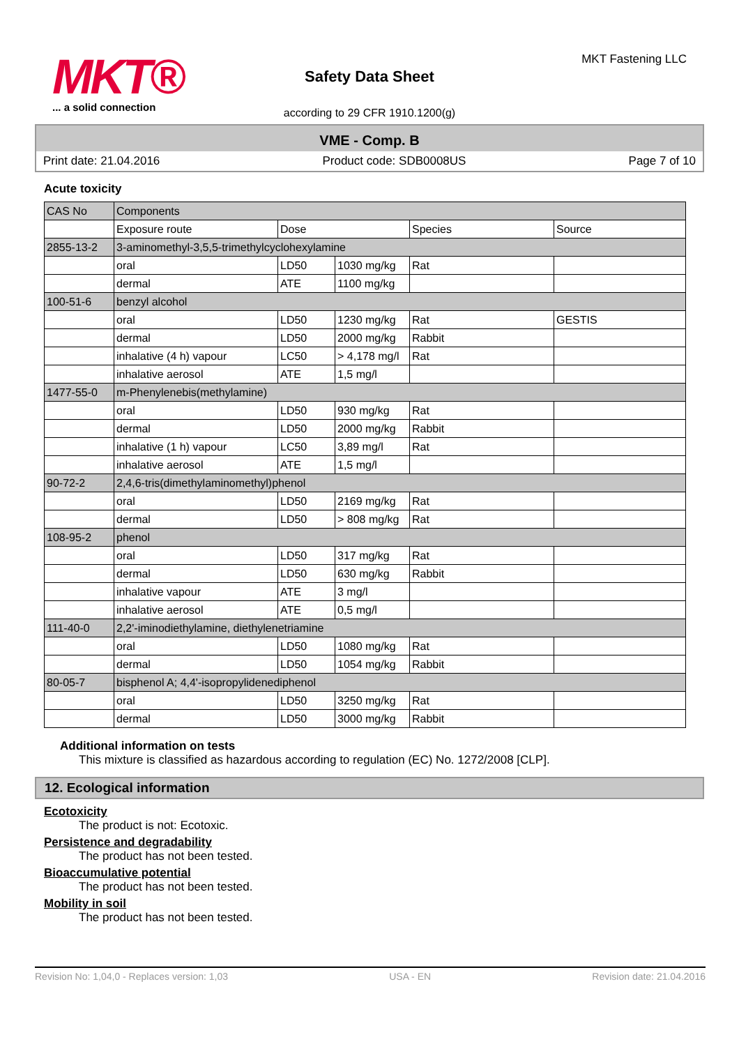MKT®
... a solid connection
Safety Data Sheet
according to 29 CFR 1910.1200(g)
MKT Fastening LLC
VME - Comp. B
Print date: 21.04.2016 Product code: SDB0008US Page 7 of 10
Acute toxicity
| CAS No | Components | | | | |
| | Exposure route | Dose | | Species | Source |
| 2855-13-2 | 3-aminomethyl-3,5,5-trimethylcyclohexylamine | | | | |
| | oral | LD50 | 1030 mg/kg | Rat | |
| | dermal | ATE | 1100 mg/kg | | |
| 100-51-6 | benzyl alcohol | | | | |
| | oral | LD50 | 1230 mg/kg | Rat | GESTIS |
| | dermal | LD50 | 2000 mg/kg | Rabbit | |
| | inhalative (4 h) vapour | LC50 | > 4,178 mg/l | Rat | |
| | inhalative aerosol | ATE | 1,5 mg/l | | |
| 1477-55-0 | m-Phenylenebis(methylamine) | | | | |
| | oral | LD50 | 930 mg/kg | Rat | |
| | dermal | LD50 | 2000 mg/kg | Rabbit | |
| | inhalative (1 h) vapour | LC50 | 3,89 mg/l | Rat | |
| | inhalative aerosol | ATE | 1,5 mg/l | | |
| 90-72-2 | 2,4,6-tris(dimethylaminomethyl)phenol | | | | |
| | oral | LD50 | 2169 mg/kg | Rat | |
| | dermal | LD50 | > 808 mg/kg | Rat | |
| 108-95-2 | phenol | | | | |
| | oral | LD50 | 317 mg/kg | Rat | |
| | dermal | LD50 | 630 mg/kg | Rabbit | |
| | inhalative vapour | ATE | 3 mg/l | | |
| | inhalative aerosol | ATE | 0,5 mg/l | | |
| 111-40-0 | 2,2'-iminodiethylamine, diethylenetriamine | | | | |
| | oral | LD50 | 1080 mg/kg | Rat | |
| | dermal | LD50 | 1054 mg/kg | Rabbit | |
| 80-05-7 | bisphenol A; 4,4'-isopropylidenediphenol | | | | |
| | oral | LD50 | 3250 mg/kg | Rat | |
| | dermal | LD50 | 3000 mg/kg | Rabbit | |
Additional information on tests
This mixture is classified as hazardous according to regulation (EC) No. 1272/2008 [CLP].
12. Ecological information
Ecotoxicity
The product is not: Ecotoxic.
Persistence and degradability
The product has not been tested.
Bioaccumulative potential
The product has not been tested.
Mobility in soil
The product has not been tested.
Revision No: 1,04,0 - Replaces version: 1,03 USA - EN Revision date: 21.04.2016